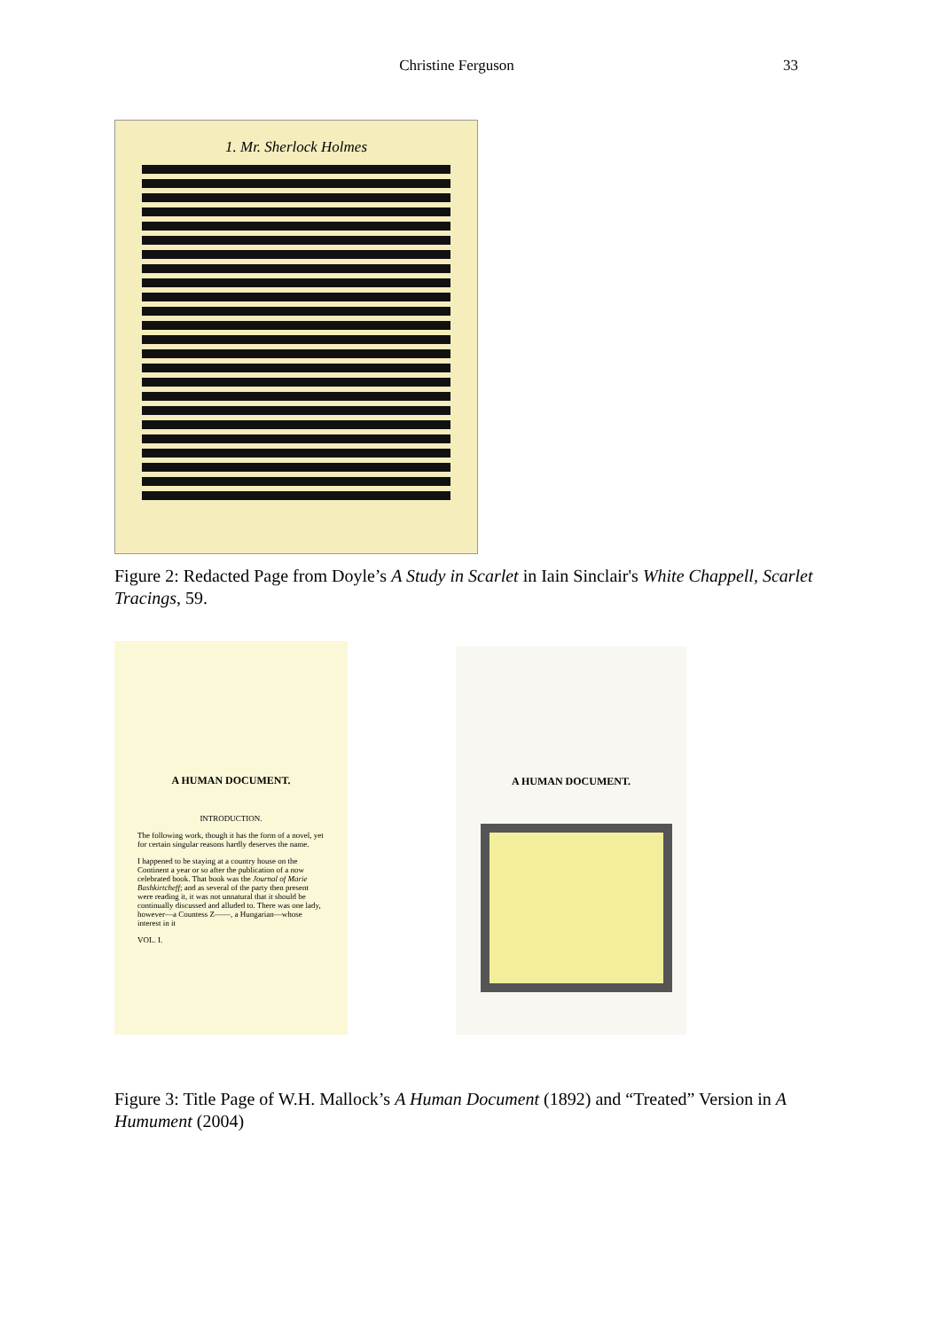Christine Ferguson 33
1. Mr. Sherlock Holmes
Figure 2: Redacted Page from Doyle’s A Study in Scarlet in Iain Sinclair's White Chappell, Scarlet Tracings, 59.
A HUMAN DOCUMENT.
INTRODUCTION.
The following work, though it has the form of a novel, yet for certain singular reasons hardly deserves the name.
I happened to be staying at a country house on the Continent a year or so after the publication of a now celebrated book. That book was the Journal of Marie Bashkirtcheff; and as several of the party then present were reading it, it was not unnatural that it should be continually discussed and alluded to. There was one lady, however—a Countess Z——, a Hungarian—whose interest in it
VOL. I.
A HUMAN DOCUMENT.
Figure 3: Title Page of W.H. Mallock’s A Human Document (1892) and “Treated” Version in A Humument (2004)